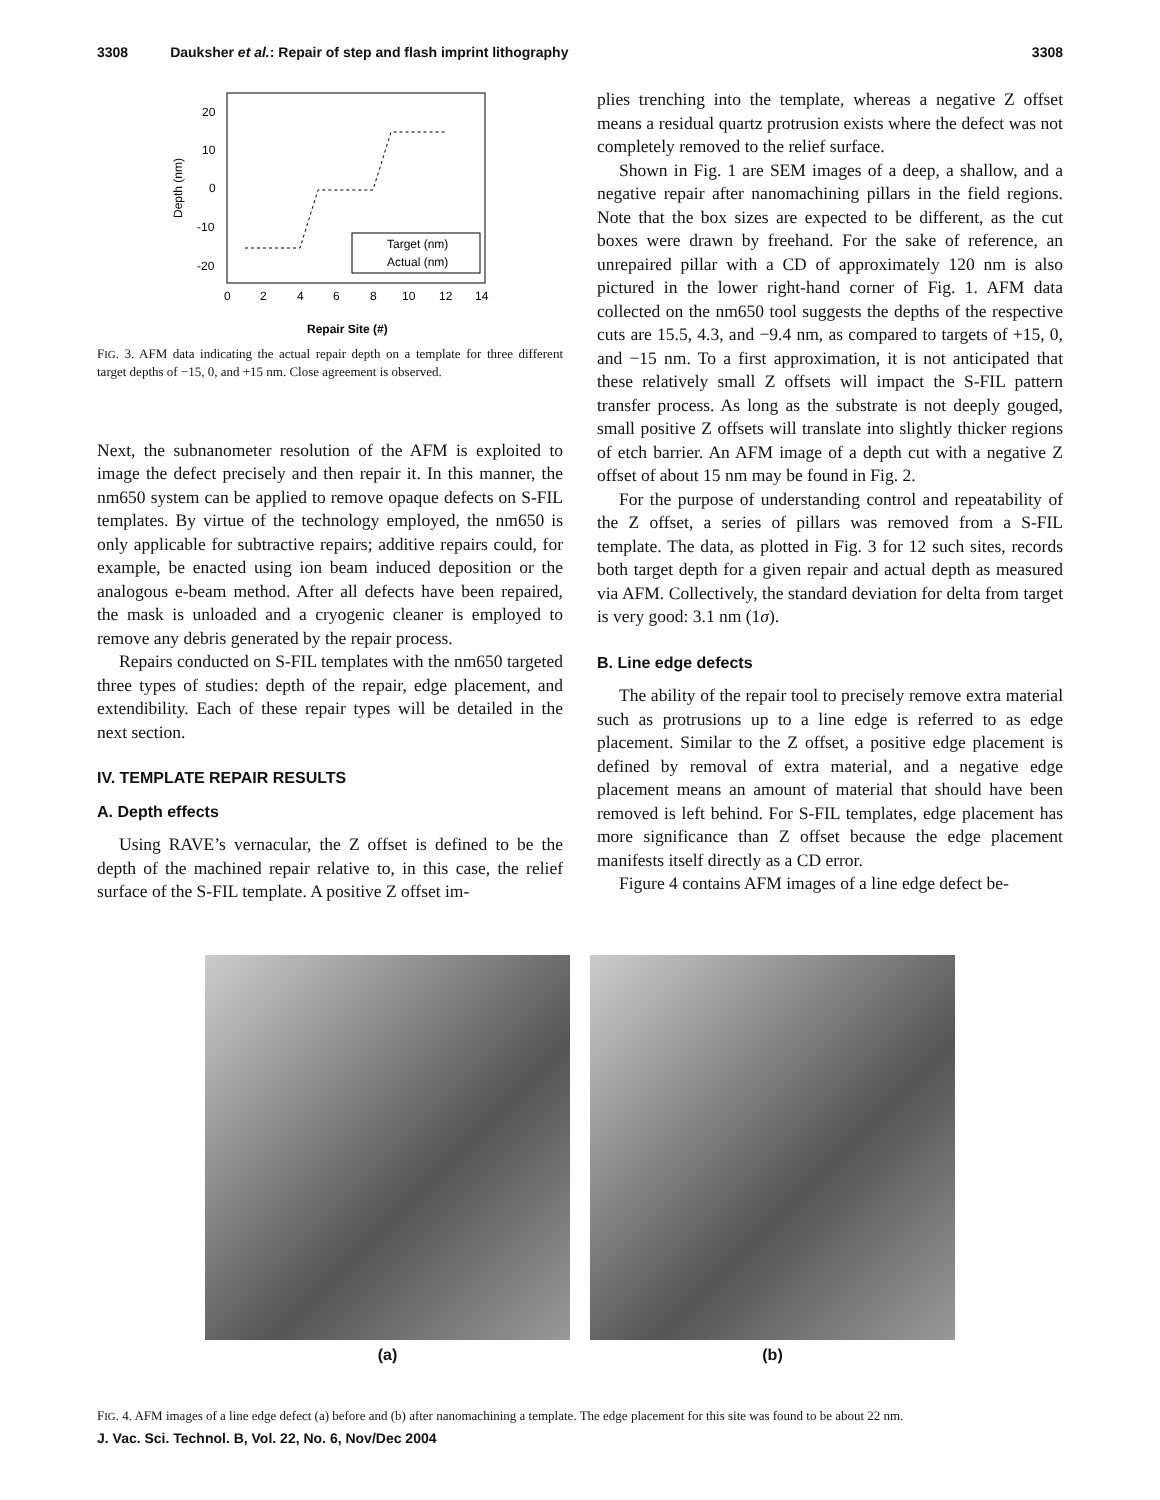3308 Dauksher et al.: Repair of step and flash imprint lithography 3308
20
10
0
-10
-20
0
2
4
6
8
10
12
14
Repair Site (#)
Depth (nm)
Target (nm)
Actual (nm)
FIG. 3. AFM data indicating the actual repair depth on a template for three different target depths of −15, 0, and +15 nm. Close agreement is observed.
Next, the subnanometer resolution of the AFM is exploited to image the defect precisely and then repair it. In this manner, the nm650 system can be applied to remove opaque defects on S-FIL templates. By virtue of the technology employed, the nm650 is only applicable for subtractive repairs; additive repairs could, for example, be enacted using ion beam induced deposition or the analogous e-beam method. After all defects have been repaired, the mask is unloaded and a cryogenic cleaner is employed to remove any debris generated by the repair process.
Repairs conducted on S-FIL templates with the nm650 targeted three types of studies: depth of the repair, edge placement, and extendibility. Each of these repair types will be detailed in the next section.
IV. TEMPLATE REPAIR RESULTS
A. Depth effects
Using RAVE’s vernacular, the Z offset is defined to be the depth of the machined repair relative to, in this case, the relief surface of the S-FIL template. A positive Z offset im-
plies trenching into the template, whereas a negative Z offset means a residual quartz protrusion exists where the defect was not completely removed to the relief surface.
Shown in Fig. 1 are SEM images of a deep, a shallow, and a negative repair after nanomachining pillars in the field regions. Note that the box sizes are expected to be different, as the cut boxes were drawn by freehand. For the sake of reference, an unrepaired pillar with a CD of approximately 120 nm is also pictured in the lower right-hand corner of Fig. 1. AFM data collected on the nm650 tool suggests the depths of the respective cuts are 15.5, 4.3, and −9.4 nm, as compared to targets of +15, 0, and −15 nm. To a first approximation, it is not anticipated that these relatively small Z offsets will impact the S-FIL pattern transfer process. As long as the substrate is not deeply gouged, small positive Z offsets will translate into slightly thicker regions of etch barrier. An AFM image of a depth cut with a negative Z offset of about 15 nm may be found in Fig. 2.
For the purpose of understanding control and repeatability of the Z offset, a series of pillars was removed from a S-FIL template. The data, as plotted in Fig. 3 for 12 such sites, records both target depth for a given repair and actual depth as measured via AFM. Collectively, the standard deviation for delta from target is very good: 3.1 nm (1σ).
B. Line edge defects
The ability of the repair tool to precisely remove extra material such as protrusions up to a line edge is referred to as edge placement. Similar to the Z offset, a positive edge placement is defined by removal of extra material, and a negative edge placement means an amount of material that should have been removed is left behind. For S-FIL templates, edge placement has more significance than Z offset because the edge placement manifests itself directly as a CD error.
Figure 4 contains AFM images of a line edge defect be-
(a) (b)
FIG. 4. AFM images of a line edge defect (a) before and (b) after nanomachining a template. The edge placement for this site was found to be about 22 nm.
J. Vac. Sci. Technol. B, Vol. 22, No. 6, Nov/Dec 2004